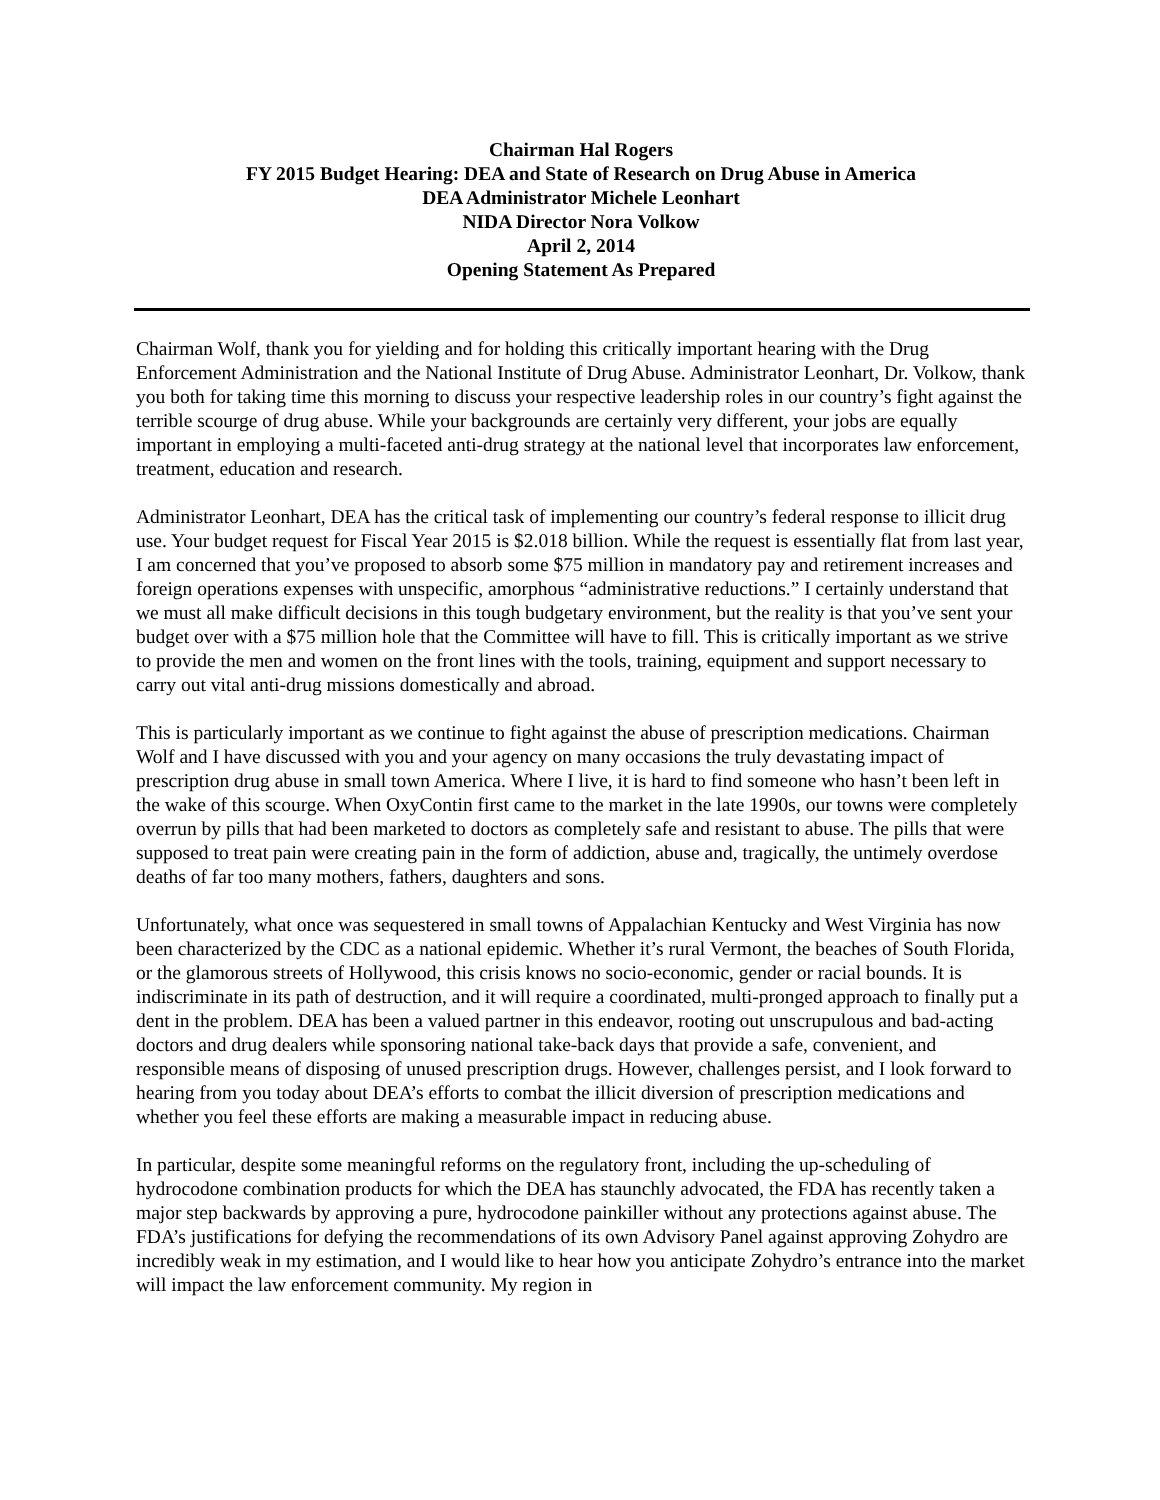Chairman Hal Rogers
FY 2015 Budget Hearing: DEA and State of Research on Drug Abuse in America
DEA Administrator Michele Leonhart
NIDA Director Nora Volkow
April 2, 2014
Opening Statement As Prepared
Chairman Wolf, thank you for yielding and for holding this critically important hearing with the Drug Enforcement Administration and the National Institute of Drug Abuse. Administrator Leonhart, Dr. Volkow, thank you both for taking time this morning to discuss your respective leadership roles in our country’s fight against the terrible scourge of drug abuse. While your backgrounds are certainly very different, your jobs are equally important in employing a multi-faceted anti-drug strategy at the national level that incorporates law enforcement, treatment, education and research.
Administrator Leonhart, DEA has the critical task of implementing our country’s federal response to illicit drug use. Your budget request for Fiscal Year 2015 is $2.018 billion. While the request is essentially flat from last year, I am concerned that you’ve proposed to absorb some $75 million in mandatory pay and retirement increases and foreign operations expenses with unspecific, amorphous “administrative reductions.” I certainly understand that we must all make difficult decisions in this tough budgetary environment, but the reality is that you’ve sent your budget over with a $75 million hole that the Committee will have to fill. This is critically important as we strive to provide the men and women on the front lines with the tools, training, equipment and support necessary to carry out vital anti-drug missions domestically and abroad.
This is particularly important as we continue to fight against the abuse of prescription medications. Chairman Wolf and I have discussed with you and your agency on many occasions the truly devastating impact of prescription drug abuse in small town America. Where I live, it is hard to find someone who hasn’t been left in the wake of this scourge. When OxyContin first came to the market in the late 1990s, our towns were completely overrun by pills that had been marketed to doctors as completely safe and resistant to abuse. The pills that were supposed to treat pain were creating pain in the form of addiction, abuse and, tragically, the untimely overdose deaths of far too many mothers, fathers, daughters and sons.
Unfortunately, what once was sequestered in small towns of Appalachian Kentucky and West Virginia has now been characterized by the CDC as a national epidemic. Whether it’s rural Vermont, the beaches of South Florida, or the glamorous streets of Hollywood, this crisis knows no socio-economic, gender or racial bounds. It is indiscriminate in its path of destruction, and it will require a coordinated, multi-pronged approach to finally put a dent in the problem. DEA has been a valued partner in this endeavor, rooting out unscrupulous and bad-acting doctors and drug dealers while sponsoring national take-back days that provide a safe, convenient, and responsible means of disposing of unused prescription drugs. However, challenges persist, and I look forward to hearing from you today about DEA’s efforts to combat the illicit diversion of prescription medications and whether you feel these efforts are making a measurable impact in reducing abuse.
In particular, despite some meaningful reforms on the regulatory front, including the up-scheduling of hydrocodone combination products for which the DEA has staunchly advocated, the FDA has recently taken a major step backwards by approving a pure, hydrocodone painkiller without any protections against abuse. The FDA’s justifications for defying the recommendations of its own Advisory Panel against approving Zohydro are incredibly weak in my estimation, and I would like to hear how you anticipate Zohydro’s entrance into the market will impact the law enforcement community. My region in